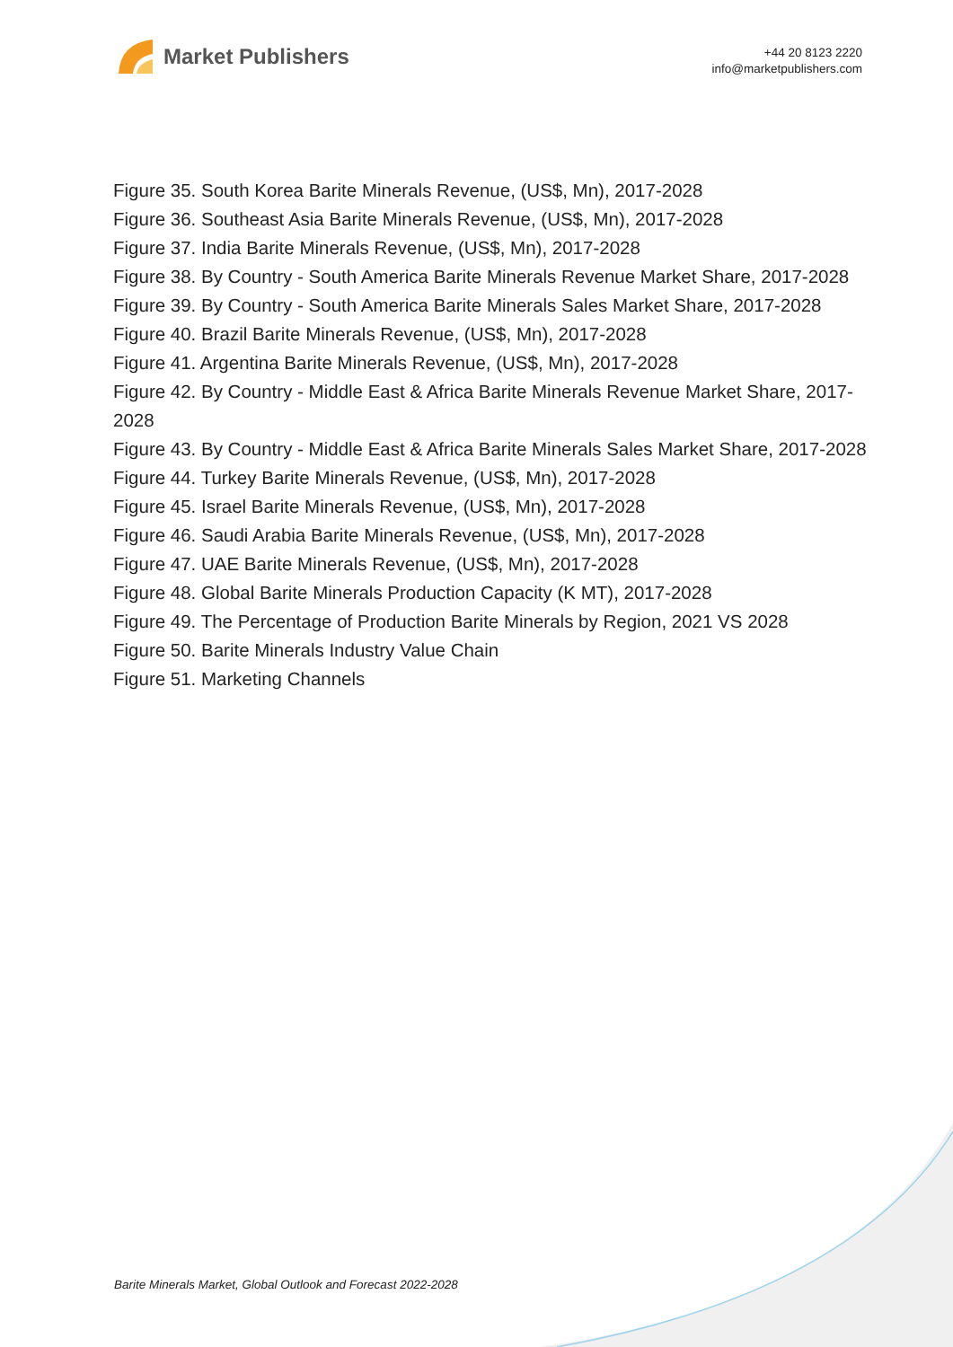Market Publishers
+44 20 8123 2220
info@marketpublishers.com
Figure 35. South Korea Barite Minerals Revenue, (US$, Mn), 2017-2028
Figure 36. Southeast Asia Barite Minerals Revenue, (US$, Mn), 2017-2028
Figure 37. India Barite Minerals Revenue, (US$, Mn), 2017-2028
Figure 38. By Country - South America Barite Minerals Revenue Market Share, 2017-2028
Figure 39. By Country - South America Barite Minerals Sales Market Share, 2017-2028
Figure 40. Brazil Barite Minerals Revenue, (US$, Mn), 2017-2028
Figure 41. Argentina Barite Minerals Revenue, (US$, Mn), 2017-2028
Figure 42. By Country - Middle East & Africa Barite Minerals Revenue Market Share, 2017-2028
Figure 43. By Country - Middle East & Africa Barite Minerals Sales Market Share, 2017-2028
Figure 44. Turkey Barite Minerals Revenue, (US$, Mn), 2017-2028
Figure 45. Israel Barite Minerals Revenue, (US$, Mn), 2017-2028
Figure 46. Saudi Arabia Barite Minerals Revenue, (US$, Mn), 2017-2028
Figure 47. UAE Barite Minerals Revenue, (US$, Mn), 2017-2028
Figure 48. Global Barite Minerals Production Capacity (K MT), 2017-2028
Figure 49. The Percentage of Production Barite Minerals by Region, 2021 VS 2028
Figure 50. Barite Minerals Industry Value Chain
Figure 51. Marketing Channels
Barite Minerals Market, Global Outlook and Forecast 2022-2028